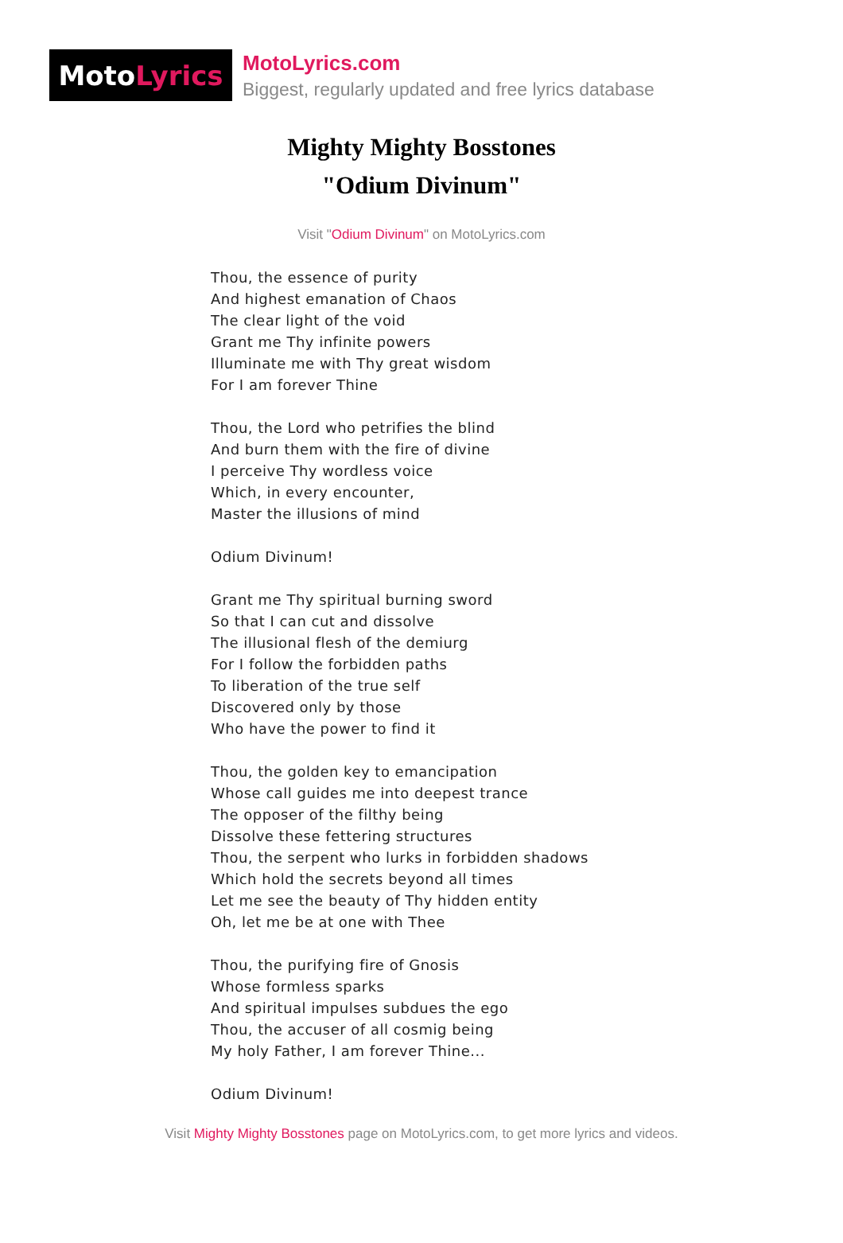Moto Lyrics
MotoLyrics.com
Biggest, regularly updated and free lyrics database
Mighty Mighty Bosstones
"Odium Divinum"
Visit "Odium Divinum" on MotoLyrics.com
Thou, the essence of purity
And highest emanation of Chaos
The clear light of the void
Grant me Thy infinite powers
Illuminate me with Thy great wisdom
For I am forever Thine
Thou, the Lord who petrifies the blind
And burn them with the fire of divine
I perceive Thy wordless voice
Which, in every encounter,
Master the illusions of mind
Odium Divinum!
Grant me Thy spiritual burning sword
So that I can cut and dissolve
The illusional flesh of the demiurg
For I follow the forbidden paths
To liberation of the true self
Discovered only by those
Who have the power to find it
Thou, the golden key to emancipation
Whose call guides me into deepest trance
The opposer of the filthy being
Dissolve these fettering structures
Thou, the serpent who lurks in forbidden shadows
Which hold the secrets beyond all times
Let me see the beauty of Thy hidden entity
Oh, let me be at one with Thee
Thou, the purifying fire of Gnosis
Whose formless sparks
And spiritual impulses subdues the ego
Thou, the accuser of all cosmig being
My holy Father, I am forever Thine...
Odium Divinum!
Visit Mighty Mighty Bosstones page on MotoLyrics.com, to get more lyrics and videos.